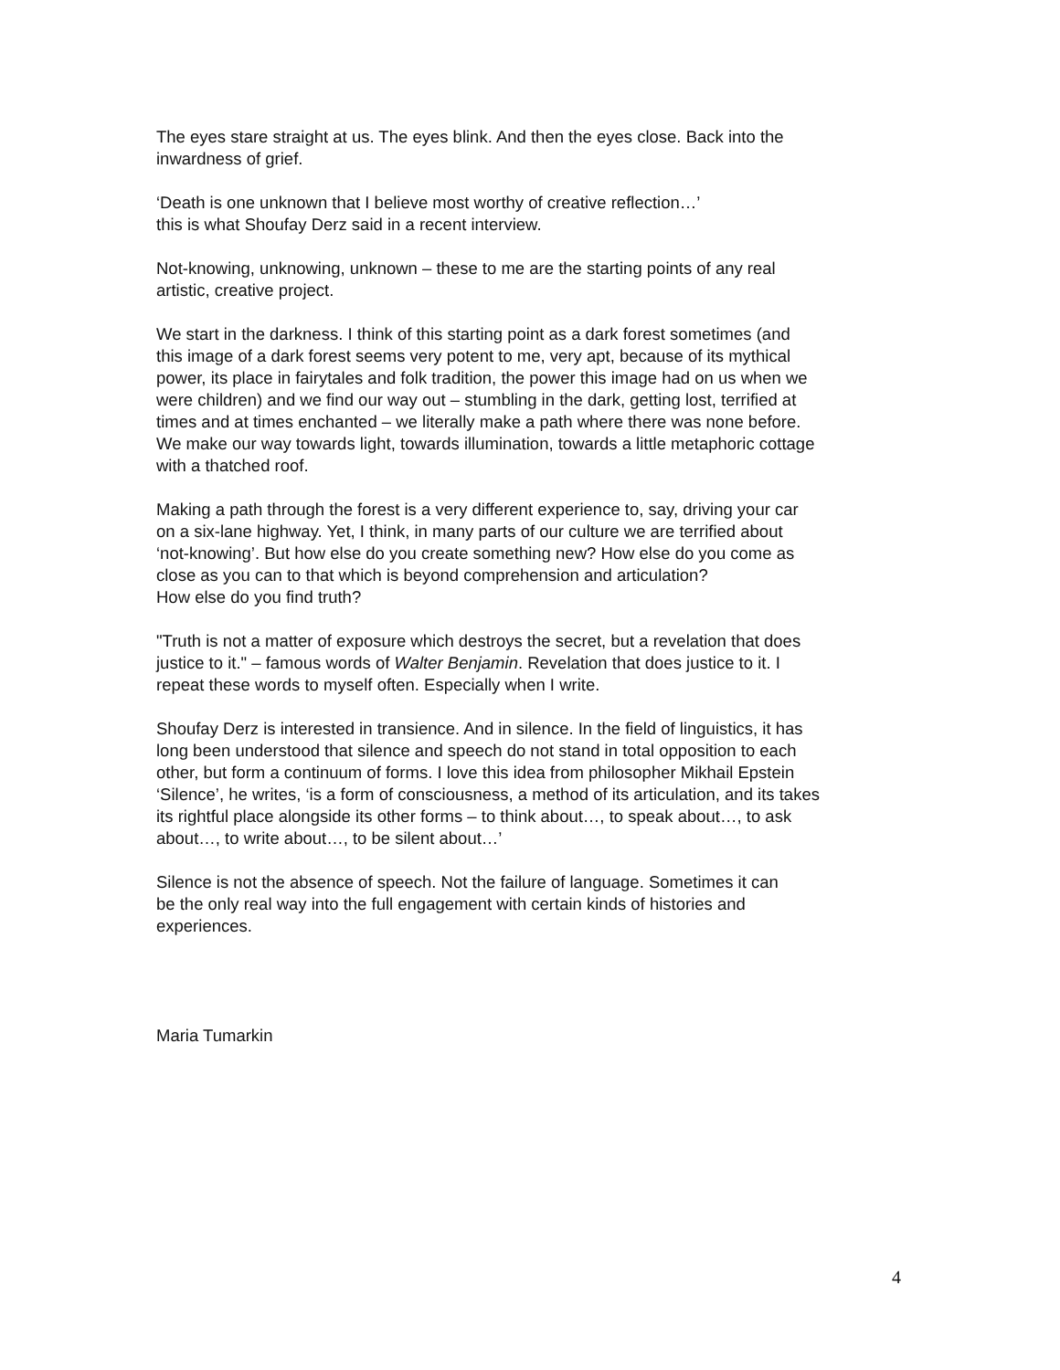The eyes stare straight at us. The eyes blink. And then the eyes close. Back into the
inwardness of grief.
‘Death is one unknown that I believe most worthy of creative reflection…’
this is what Shoufay Derz said in a recent interview.
Not-knowing, unknowing, unknown – these to me are the starting points of any real
artistic, creative project.
We start in the darkness. I think of this starting point as a dark forest sometimes (and
this image of a dark forest seems very potent to me, very apt, because of its mythical
power, its place in fairytales and folk tradition, the power this image had on us when we
were children) and we find our way out – stumbling in the dark, getting lost, terrified at
times and at times enchanted – we literally make a path where there was none before.
We make our way towards light, towards illumination, towards a little metaphoric cottage
with a thatched roof.
Making a path through the forest is a very different experience to, say, driving your car
on a six-lane highway. Yet, I think, in many parts of our culture we are terrified about
‘not-knowing’. But how else do you create something new? How else do you come as
close as you can to that which is beyond comprehension and articulation?
How else do you find truth?
"Truth is not a matter of exposure which destroys the secret, but a revelation that does
justice to it." – famous words of Walter Benjamin. Revelation that does justice to it. I
repeat these words to myself often. Especially when I write.
Shoufay Derz is interested in transience. And in silence. In the field of linguistics, it has
long been understood that silence and speech do not stand in total opposition to each
other, but form a continuum of forms. I love this idea from philosopher Mikhail Epstein
‘Silence’, he writes, ‘is a form of consciousness, a method of its articulation, and its takes
its rightful place alongside its other forms – to think about…, to speak about…, to ask
about…, to write about…, to be silent about…’
Silence is not the absence of speech. Not the failure of language. Sometimes it can
be the only real way into the full engagement with certain kinds of histories and
experiences.
Maria Tumarkin
4